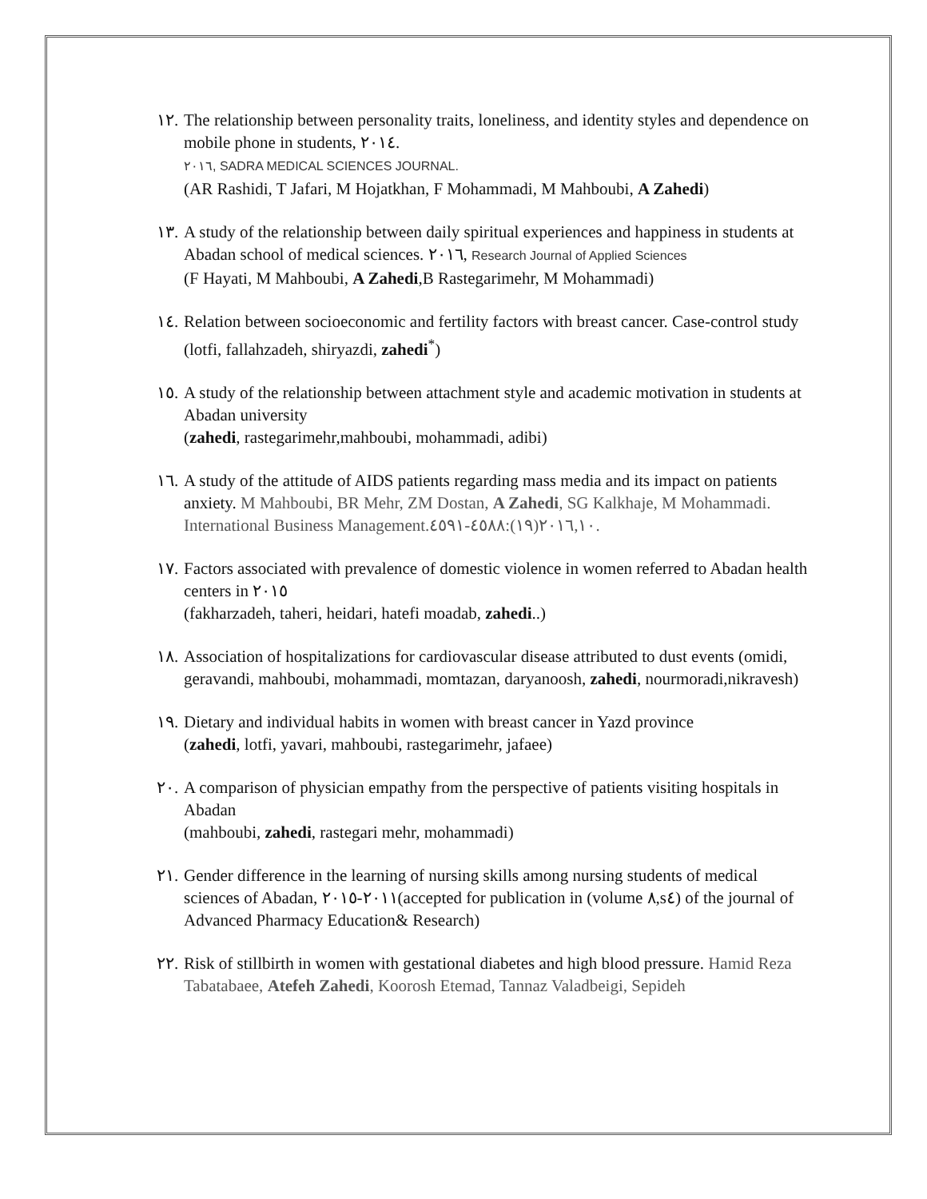١٢.
The relationship between personality traits, loneliness, and identity styles and dependence on mobile phone in students, ٢٠١٤.
٢٠١٦, SADRA MEDICAL SCIENCES JOURNAL.
(AR Rashidi, T Jafari, M Hojatkhan, F Mohammadi, M Mahboubi, A Zahedi)
١٣.
A study of the relationship between daily spiritual experiences and happiness in students at Abadan school of medical sciences. ٢٠١٦, Research Journal of Applied Sciences
(F Hayati, M Mahboubi, A Zahedi,B Rastegarimehr, M Mohammadi)
١٤.
Relation between socioeconomic and fertility factors with breast cancer. Case-control study
(lotfi, fallahzadeh, shiryazdi, zahedi<sup>*</sup>)
١٥.
A study of the relationship between attachment style and academic motivation in students at Abadan university
(zahedi, rastegarimehr,mahboubi, mohammadi, adibi)
١٦.
A study of the attitude of AIDS patients regarding mass media and its impact on patients anxiety. M Mahboubi, BR Mehr, ZM Dostan, A Zahedi, SG Kalkhaje, M Mohammadi. International Business Management.٢٠١٦,١٠(١٩):٤٥٨٨-٤٥٩١.
١٧.
Factors associated with prevalence of domestic violence in women referred to Abadan health centers in ٢٠١٥
(fakharzadeh, taheri, heidari, hatefi moadab, zahedi..)
١٨.
Association of hospitalizations for cardiovascular disease attributed to dust events (omidi, geravandi, mahboubi, mohammadi, momtazan, daryanoosh, zahedi, nourmoradi,nikravesh)
١٩.
Dietary and individual habits in women with breast cancer in Yazd province
(zahedi, lotfi, yavari, mahboubi, rastegarimehr, jafaee)
٢٠.
A comparison of physician empathy from the perspective of patients visiting hospitals in Abadan
(mahboubi, zahedi, rastegari mehr, mohammadi)
٢١.
Gender difference in the learning of nursing skills among nursing students of medical sciences of Abadan, ٢٠١١-٢٠١٥(accepted for publication in (volume ٨,s٤) of the journal of Advanced Pharmacy Education& Research)
٢٢.
Risk of stillbirth in women with gestational diabetes and high blood pressure. Hamid Reza Tabatabaee, Atefeh Zahedi, Koorosh Etemad, Tannaz Valadbeigi, Sepideh